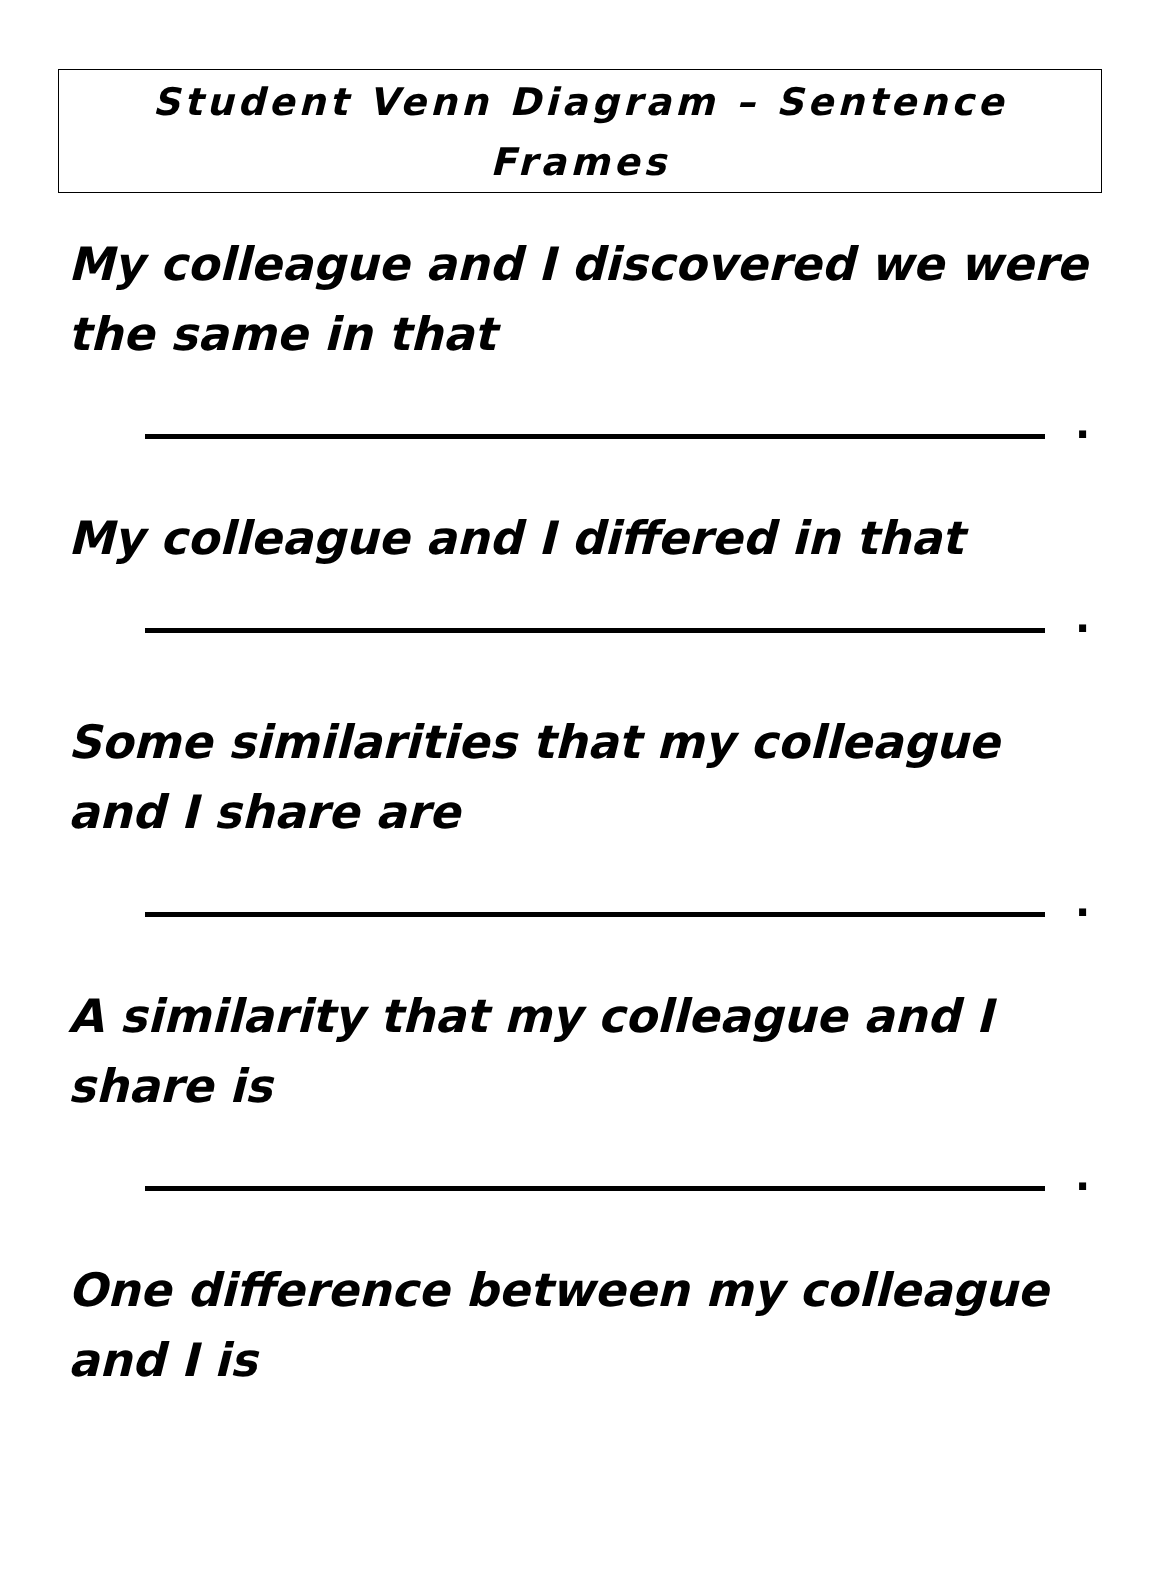Student Venn Diagram – Sentence
Frames
My colleague and I discovered we were the same in that
.
My colleague and I differed in that
.
Some similarities that my colleague and I share are
.
A similarity that my colleague and I share is
.
One difference between my colleague and I is